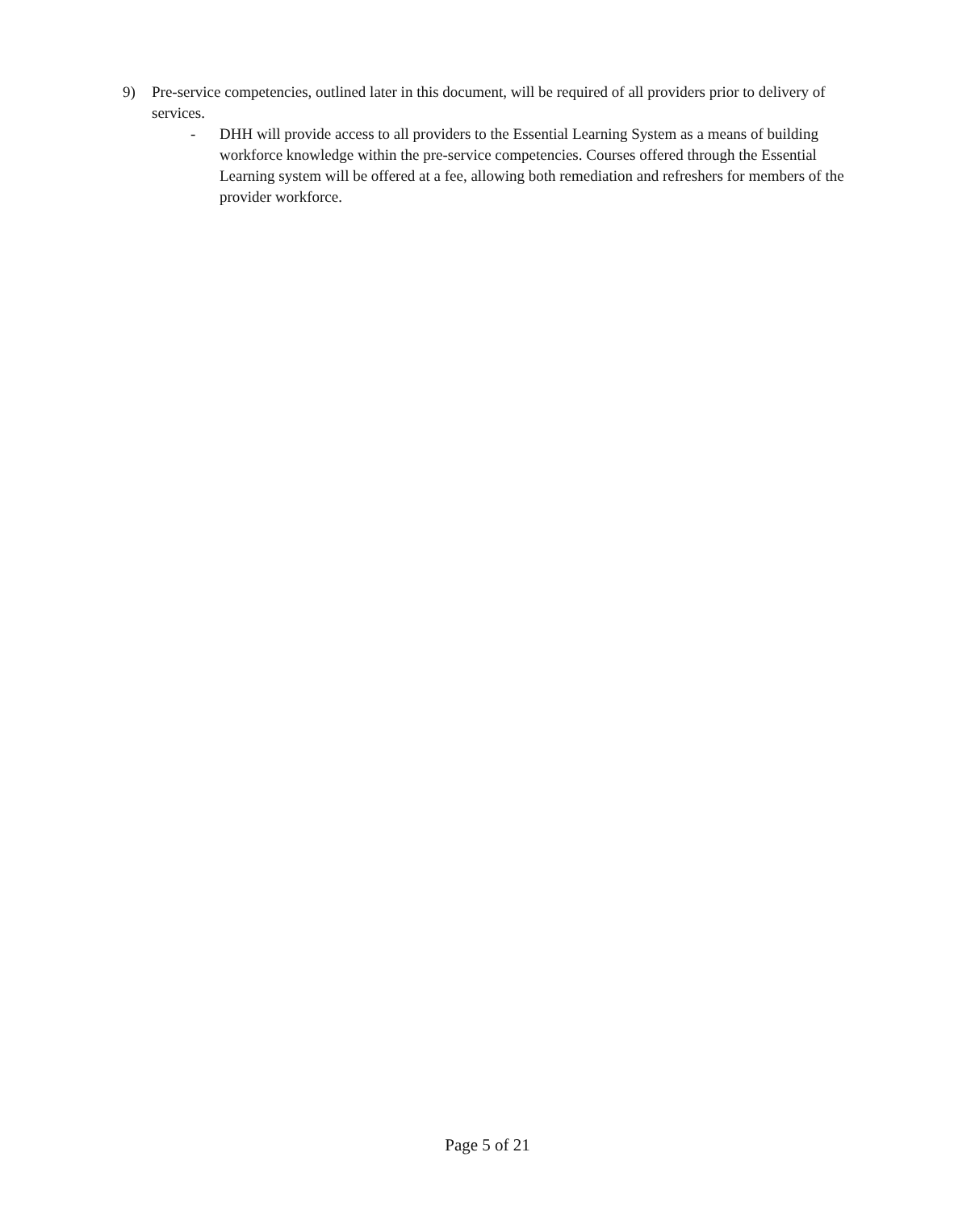9) Pre-service competencies, outlined later in this document, will be required of all providers prior to delivery of services.
- DHH will provide access to all providers to the Essential Learning System as a means of building workforce knowledge within the pre-service competencies. Courses offered through the Essential Learning system will be offered at a fee, allowing both remediation and refreshers for members of the provider workforce.
Page 5 of 21